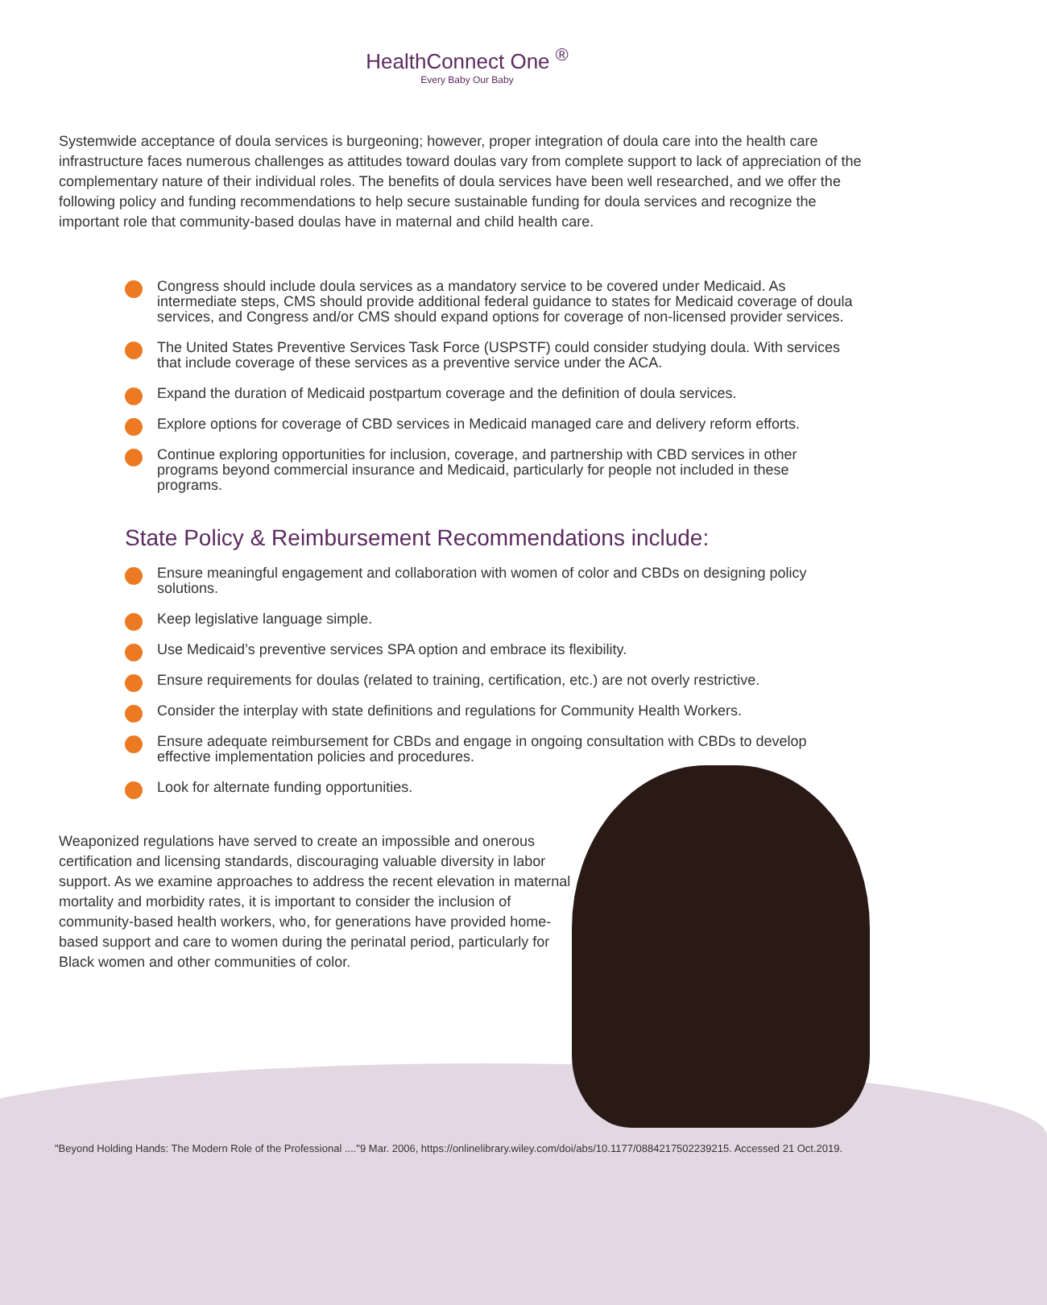HealthConnect One <sup>®</sup>
Every Baby Our Baby
Systemwide acceptance of doula services is burgeoning; however, proper integration of doula care into the health care infrastructure faces numerous challenges as attitudes toward doulas vary from complete support to lack of appreciation of the complementary nature of their individual roles. The benefits of doula services have been well researched, and we offer the following policy and funding recommendations to help secure sustainable funding for doula services and recognize the important role that community-based doulas have in maternal and child health care.
Congress should include doula services as a mandatory service to be covered under Medicaid. As intermediate steps, CMS should provide additional federal guidance to states for Medicaid coverage of doula services, and Congress and/or CMS should expand options for coverage of non-licensed provider services.
The United States Preventive Services Task Force (USPSTF) could consider studying doula. With services that include coverage of these services as a preventive service under the ACA.
Expand the duration of Medicaid postpartum coverage and the definition of doula services.
Explore options for coverage of CBD services in Medicaid managed care and delivery reform efforts.
Continue exploring opportunities for inclusion, coverage, and partnership with CBD services in other programs beyond commercial insurance and Medicaid, particularly for people not included in these programs.
State Policy & Reimbursement Recommendations include:
Ensure meaningful engagement and collaboration with women of color and CBDs on designing policy solutions.
Keep legislative language simple.
Use Medicaid’s preventive services SPA option and embrace its flexibility.
Ensure requirements for doulas (related to training, certification, etc.) are not overly restrictive.
Consider the interplay with state definitions and regulations for Community Health Workers.
Ensure adequate reimbursement for CBDs and engage in ongoing consultation with CBDs to develop effective implementation policies and procedures.
Look for alternate funding opportunities.
Weaponized regulations have served to create an impossible and onerous certification and licensing standards, discouraging valuable diversity in labor support. As we examine approaches to address the recent elevation in maternal mortality and morbidity rates, it is important to consider the inclusion of community-based health workers, who, for generations have provided home-based support and care to women during the perinatal period, particularly for Black women and other communities of color.
"Beyond Holding Hands: The Modern Role of the Professional ...."9 Mar. 2006, https://onlinelibrary.wiley.com/doi/abs/10.1177/0884217502239215. Accessed 21 Oct.2019.